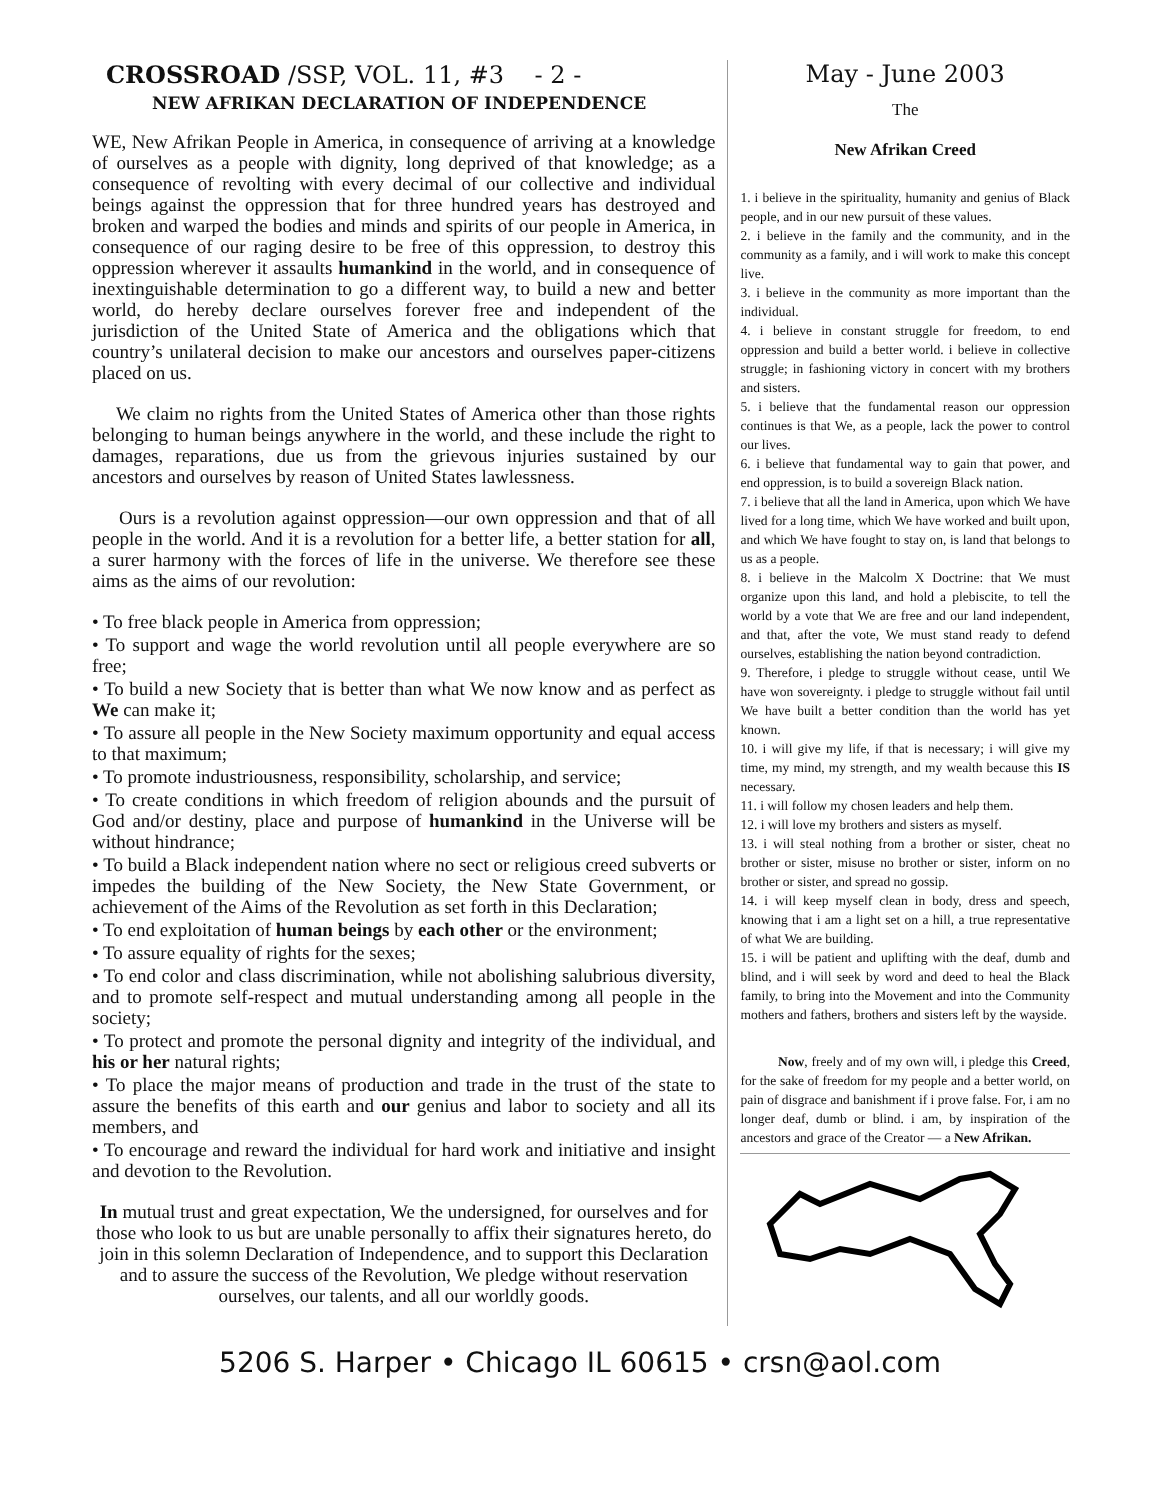CROSSROAD /SSP, VOL. 11, #3 - 2 -
NEW AFRIKAN DECLARATION OF INDEPENDENCE
WE, New Afrikan People in America, in consequence of arriving at a knowledge of ourselves as a people with dignity, long deprived of that knowledge; as a consequence of revolting with every decimal of our collective and individual beings against the oppression that for three hundred years has destroyed and broken and warped the bodies and minds and spirits of our people in America, in consequence of our raging desire to be free of this oppression, to destroy this oppression wherever it assaults humankind in the world, and in consequence of inextinguishable determination to go a different way, to build a new and better world, do hereby declare ourselves forever free and independent of the jurisdiction of the United State of America and the obligations which that country’s unilateral decision to make our ancestors and ourselves paper-citizens placed on us.
We claim no rights from the United States of America other than those rights belonging to human beings anywhere in the world, and these include the right to damages, reparations, due us from the grievous injuries sustained by our ancestors and ourselves by reason of United States lawlessness.
Ours is a revolution against oppression—our own oppression and that of all people in the world. And it is a revolution for a better life, a better station for all, a surer harmony with the forces of life in the universe. We therefore see these aims as the aims of our revolution:
• To free black people in America from oppression;
• To support and wage the world revolution until all people everywhere are so free;
• To build a new Society that is better than what We now know and as perfect as We can make it;
• To assure all people in the New Society maximum opportunity and equal access to that maximum;
• To promote industriousness, responsibility, scholarship, and service;
• To create conditions in which freedom of religion abounds and the pursuit of God and/or destiny, place and purpose of humankind in the Universe will be without hindrance;
• To build a Black independent nation where no sect or religious creed subverts or impedes the building of the New Society, the New State Government, or achievement of the Aims of the Revolution as set forth in this Declaration;
• To end exploitation of human beings by each other or the environment;
• To assure equality of rights for the sexes;
• To end color and class discrimination, while not abolishing salubrious diversity, and to promote self-respect and mutual understanding among all people in the society;
• To protect and promote the personal dignity and integrity of the individual, and his or her natural rights;
• To place the major means of production and trade in the trust of the state to assure the benefits of this earth and our genius and labor to society and all its members, and
• To encourage and reward the individual for hard work and initiative and insight and devotion to the Revolution.
In mutual trust and great expectation, We the undersigned, for ourselves and for those who look to us but are unable personally to affix their signatures hereto, do join in this solemn Declaration of Independence, and to support this Declaration and to assure the success of the Revolution, We pledge without reservation ourselves, our talents, and all our worldly goods.
May - June 2003
The
New Afrikan Creed
1. i believe in the spirituality, humanity and genius of Black people, and in our new pursuit of these values.
2. i believe in the family and the community, and in the community as a family, and i will work to make this concept live.
3. i believe in the community as more important than the individual.
4. i believe in constant struggle for freedom, to end oppression and build a better world. i believe in collective struggle; in fashioning victory in concert with my brothers and sisters.
5. i believe that the fundamental reason our oppression continues is that We, as a people, lack the power to control our lives.
6. i believe that fundamental way to gain that power, and end oppression, is to build a sovereign Black nation.
7. i believe that all the land in America, upon which We have lived for a long time, which We have worked and built upon, and which We have fought to stay on, is land that belongs to us as a people.
8. i believe in the Malcolm X Doctrine: that We must organize upon this land, and hold a plebiscite, to tell the world by a vote that We are free and our land independent, and that, after the vote, We must stand ready to defend ourselves, establishing the nation beyond contradiction.
9. Therefore, i pledge to struggle without cease, until We have won sovereignty. i pledge to struggle without fail until We have built a better condition than the world has yet known.
10. i will give my life, if that is necessary; i will give my time, my mind, my strength, and my wealth because this IS necessary.
11. i will follow my chosen leaders and help them.
12. i will love my brothers and sisters as myself.
13. i will steal nothing from a brother or sister, cheat no brother or sister, misuse no brother or sister, inform on no brother or sister, and spread no gossip.
14. i will keep myself clean in body, dress and speech, knowing that i am a light set on a hill, a true representative of what We are building.
15. i will be patient and uplifting with the deaf, dumb and blind, and i will seek by word and deed to heal the Black family, to bring into the Movement and into the Community mothers and fathers, brothers and sisters left by the wayside.
Now, freely and of my own will, i pledge this Creed, for the sake of freedom for my people and a better world, on pain of disgrace and banishment if i prove false. For, i am no longer deaf, dumb or blind. i am, by inspiration of the ancestors and grace of the Creator — a New Afrikan.
5206 S. Harper • Chicago IL 60615 • crsn@aol.com